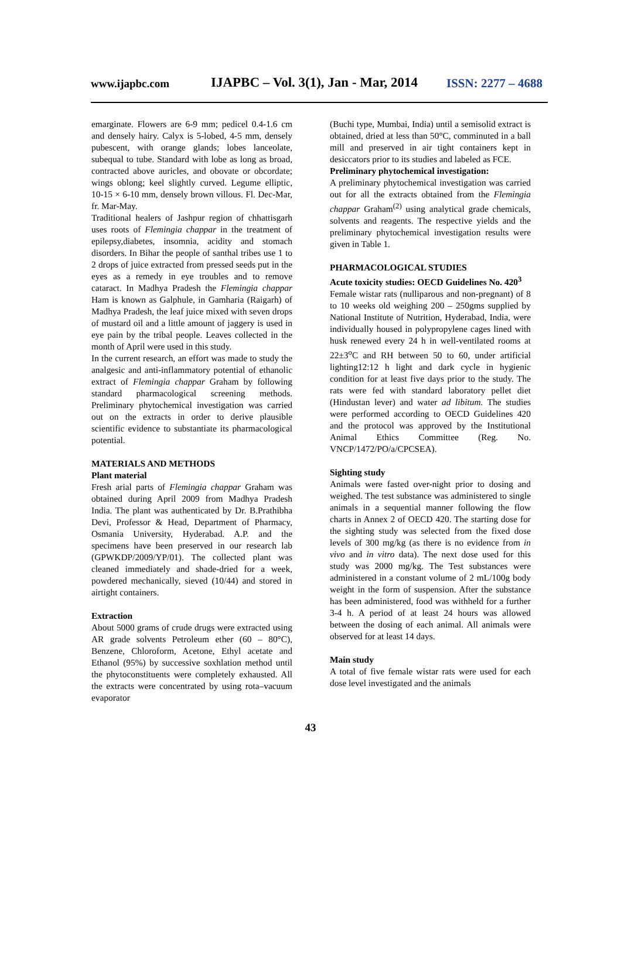www.ijapbc.com IJAPBC – Vol. 3(1), Jan - Mar, 2014 ISSN: 2277 – 4688
emarginate. Flowers are 6-9 mm; pedicel 0.4-1.6 cm and densely hairy. Calyx is 5-lobed, 4-5 mm, densely pubescent, with orange glands; lobes lanceolate, subequal to tube. Standard with lobe as long as broad, contracted above auricles, and obovate or obcordate; wings oblong; keel slightly curved. Legume elliptic, 10-15 × 6-10 mm, densely brown villous. Fl. Dec-Mar, fr. Mar-May.
Traditional healers of Jashpur region of chhattisgarh uses roots of Flemingia chappar in the treatment of epilepsy,diabetes, insomnia, acidity and stomach disorders. In Bihar the people of santhal tribes use 1 to 2 drops of juice extracted from pressed seeds put in the eyes as a remedy in eye troubles and to remove cataract. In Madhya Pradesh the Flemingia chappar Ham is known as Galphule, in Gamharia (Raigarh) of Madhya Pradesh, the leaf juice mixed with seven drops of mustard oil and a little amount of jaggery is used in eye pain by the tribal people. Leaves collected in the month of April were used in this study.
In the current research, an effort was made to study the analgesic and anti-inflammatory potential of ethanolic extract of Flemingia chappar Graham by following standard pharmacological screening methods. Preliminary phytochemical investigation was carried out on the extracts in order to derive plausible scientific evidence to substantiate its pharmacological potential.
MATERIALS AND METHODS
Plant material
Fresh arial parts of Flemingia chappar Graham was obtained during April 2009 from Madhya Pradesh India. The plant was authenticated by Dr. B.Prathibha Devi, Professor & Head, Department of Pharmacy, Osmania University, Hyderabad. A.P. and the specimens have been preserved in our research lab (GPWKDP/2009/YP/01). The collected plant was cleaned immediately and shade-dried for a week, powdered mechanically, sieved (10/44) and stored in airtight containers.
Extraction
About 5000 grams of crude drugs were extracted using AR grade solvents Petroleum ether (60 – 80°C), Benzene, Chloroform, Acetone, Ethyl acetate and Ethanol (95%) by successive soxhlation method until the phytoconstituents were completely exhausted. All the extracts were concentrated by using rota–vacuum evaporator
(Buchi type, Mumbai, India) until a semisolid extract is obtained, dried at less than 50°C, comminuted in a ball mill and preserved in air tight containers kept in desiccators prior to its studies and labeled as FCE.
Preliminary phytochemical investigation:
A preliminary phytochemical investigation was carried out for all the extracts obtained from the Flemingia chappar Graham<sup>(2)</sup> using analytical grade chemicals, solvents and reagents. The respective yields and the preliminary phytochemical investigation results were given in Table 1.
PHARMACOLOGICAL STUDIES
Acute toxicity studies: OECD Guidelines No. 420<sup>3</sup>
Female wistar rats (nulliparous and non-pregnant) of 8 to 10 weeks old weighing 200 – 250gms supplied by National Institute of Nutrition, Hyderabad, India, were individually housed in polypropylene cages lined with husk renewed every 24 h in well-ventilated rooms at 22±3<sup>o</sup>C and RH between 50 to 60, under artificial lighting12:12 h light and dark cycle in hygienic condition for at least five days prior to the study. The rats were fed with standard laboratory pellet diet (Hindustan lever) and water ad libitum. The studies were performed according to OECD Guidelines 420 and the protocol was approved by the Institutional Animal Ethics Committee (Reg. No. VNCP/1472/PO/a/CPCSEA).
Sighting study
Animals were fasted over-night prior to dosing and weighed. The test substance was administered to single animals in a sequential manner following the flow charts in Annex 2 of OECD 420. The starting dose for the sighting study was selected from the fixed dose levels of 300 mg/kg (as there is no evidence from in vivo and in vitro data). The next dose used for this study was 2000 mg/kg. The Test substances were administered in a constant volume of 2 mL/100g body weight in the form of suspension. After the substance has been administered, food was withheld for a further 3-4 h. A period of at least 24 hours was allowed between the dosing of each animal. All animals were observed for at least 14 days.
Main study
A total of five female wistar rats were used for each dose level investigated and the animals
43